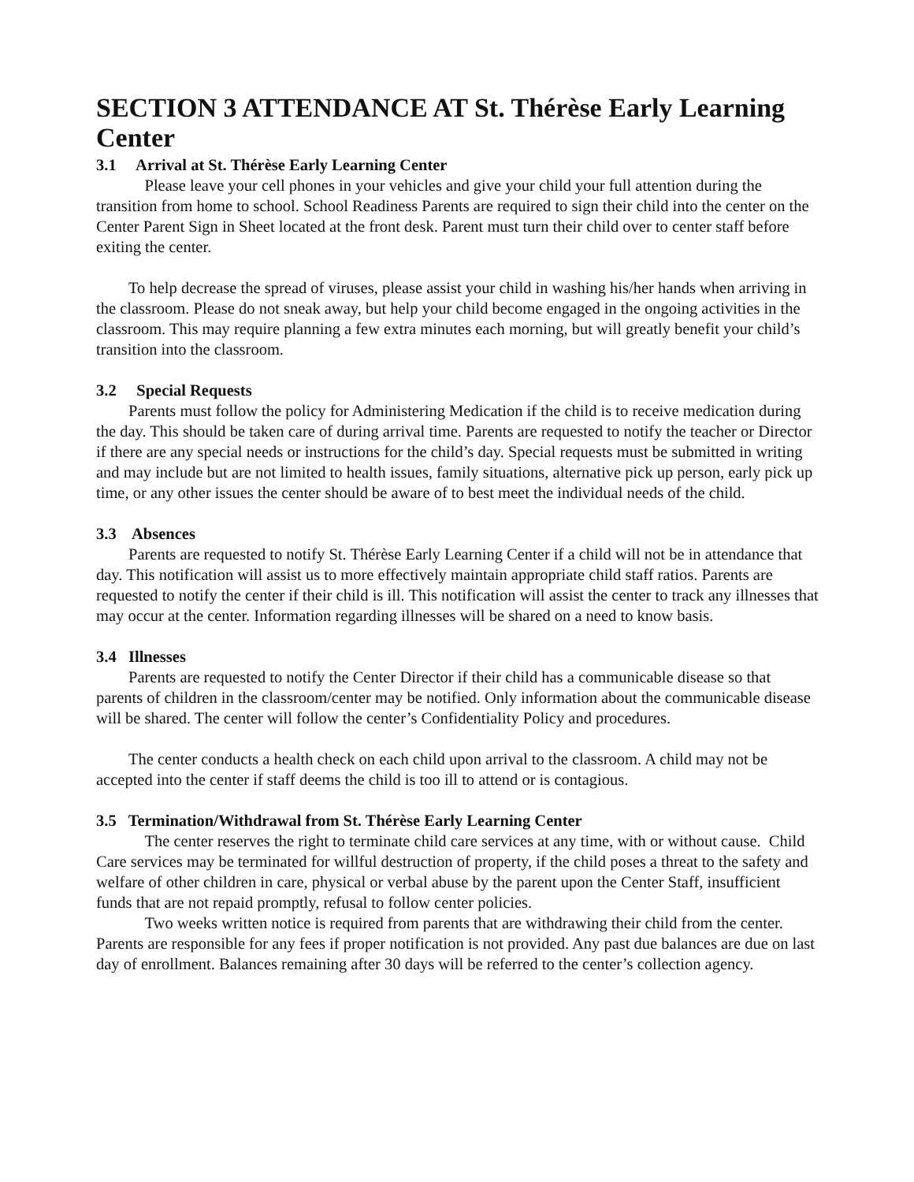SECTION 3 ATTENDANCE AT St. Thérèse Early Learning Center
3.1 Arrival at St. Thérèse Early Learning Center
Please leave your cell phones in your vehicles and give your child your full attention during the transition from home to school. School Readiness Parents are required to sign their child into the center on the Center Parent Sign in Sheet located at the front desk. Parent must turn their child over to center staff before exiting the center.
To help decrease the spread of viruses, please assist your child in washing his/her hands when arriving in the classroom. Please do not sneak away, but help your child become engaged in the ongoing activities in the classroom. This may require planning a few extra minutes each morning, but will greatly benefit your child’s transition into the classroom.
3.2 Special Requests
Parents must follow the policy for Administering Medication if the child is to receive medication during the day. This should be taken care of during arrival time. Parents are requested to notify the teacher or Director if there are any special needs or instructions for the child’s day. Special requests must be submitted in writing and may include but are not limited to health issues, family situations, alternative pick up person, early pick up time, or any other issues the center should be aware of to best meet the individual needs of the child.
3.3 Absences
Parents are requested to notify St. Thérèse Early Learning Center if a child will not be in attendance that day. This notification will assist us to more effectively maintain appropriate child staff ratios. Parents are requested to notify the center if their child is ill. This notification will assist the center to track any illnesses that may occur at the center. Information regarding illnesses will be shared on a need to know basis.
3.4 Illnesses
Parents are requested to notify the Center Director if their child has a communicable disease so that parents of children in the classroom/center may be notified. Only information about the communicable disease will be shared. The center will follow the center’s Confidentiality Policy and procedures.
The center conducts a health check on each child upon arrival to the classroom. A child may not be accepted into the center if staff deems the child is too ill to attend or is contagious.
3.5 Termination/Withdrawal from St. Thérèse Early Learning Center
The center reserves the right to terminate child care services at any time, with or without cause. Child Care services may be terminated for willful destruction of property, if the child poses a threat to the safety and welfare of other children in care, physical or verbal abuse by the parent upon the Center Staff, insufficient funds that are not repaid promptly, refusal to follow center policies.
Two weeks written notice is required from parents that are withdrawing their child from the center. Parents are responsible for any fees if proper notification is not provided. Any past due balances are due on last day of enrollment. Balances remaining after 30 days will be referred to the center’s collection agency.